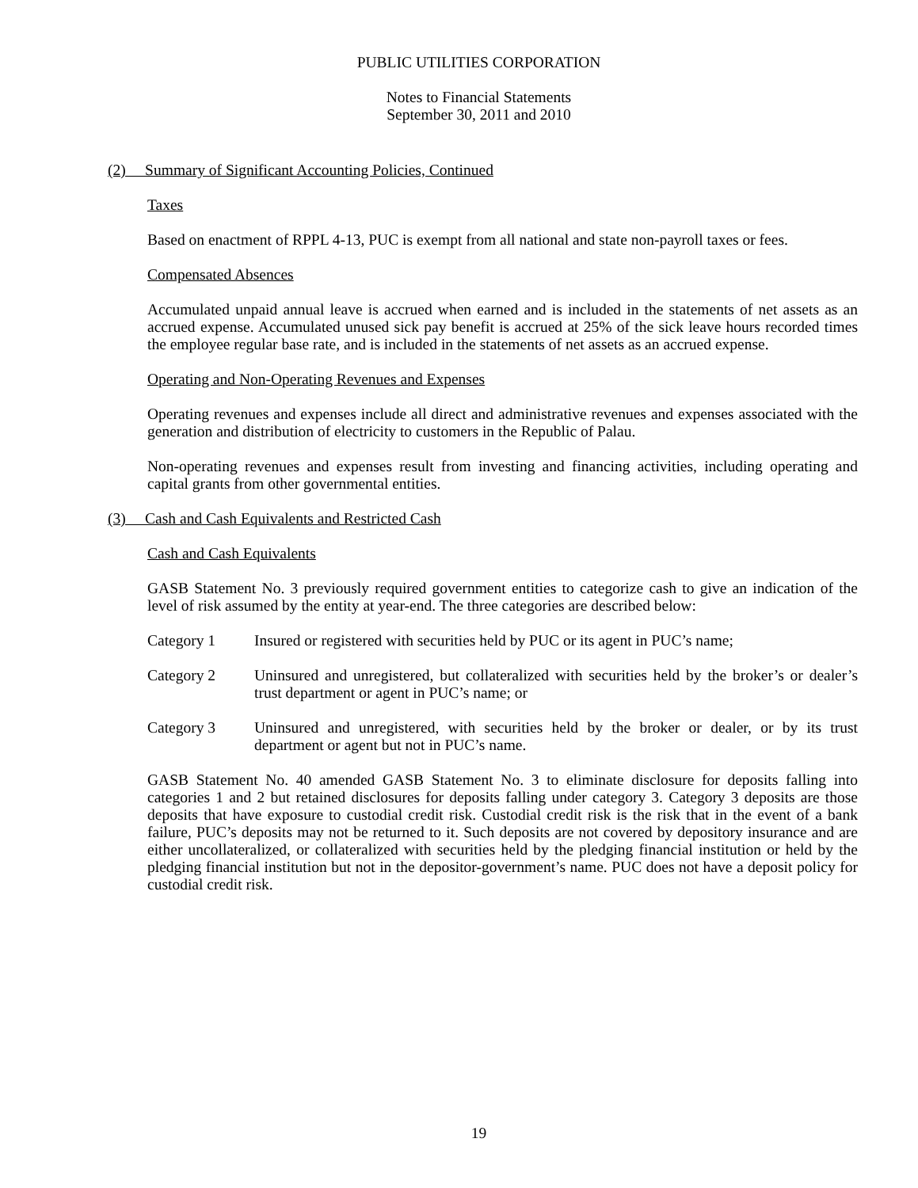PUBLIC UTILITIES CORPORATION
Notes to Financial Statements
September 30, 2011 and 2010
(2) Summary of Significant Accounting Policies, Continued
Taxes
Based on enactment of RPPL 4-13, PUC is exempt from all national and state non-payroll taxes or fees.
Compensated Absences
Accumulated unpaid annual leave is accrued when earned and is included in the statements of net assets as an accrued expense. Accumulated unused sick pay benefit is accrued at 25% of the sick leave hours recorded times the employee regular base rate, and is included in the statements of net assets as an accrued expense.
Operating and Non-Operating Revenues and Expenses
Operating revenues and expenses include all direct and administrative revenues and expenses associated with the generation and distribution of electricity to customers in the Republic of Palau.
Non-operating revenues and expenses result from investing and financing activities, including operating and capital grants from other governmental entities.
(3) Cash and Cash Equivalents and Restricted Cash
Cash and Cash Equivalents
GASB Statement No. 3 previously required government entities to categorize cash to give an indication of the level of risk assumed by the entity at year-end. The three categories are described below:
Category 1 Insured or registered with securities held by PUC or its agent in PUC’s name;
Category 2 Uninsured and unregistered, but collateralized with securities held by the broker’s or dealer’s trust department or agent in PUC’s name; or
Category 3 Uninsured and unregistered, with securities held by the broker or dealer, or by its trust department or agent but not in PUC’s name.
GASB Statement No. 40 amended GASB Statement No. 3 to eliminate disclosure for deposits falling into categories 1 and 2 but retained disclosures for deposits falling under category 3. Category 3 deposits are those deposits that have exposure to custodial credit risk. Custodial credit risk is the risk that in the event of a bank failure, PUC’s deposits may not be returned to it. Such deposits are not covered by depository insurance and are either uncollateralized, or collateralized with securities held by the pledging financial institution or held by the pledging financial institution but not in the depositor-government’s name. PUC does not have a deposit policy for custodial credit risk.
19